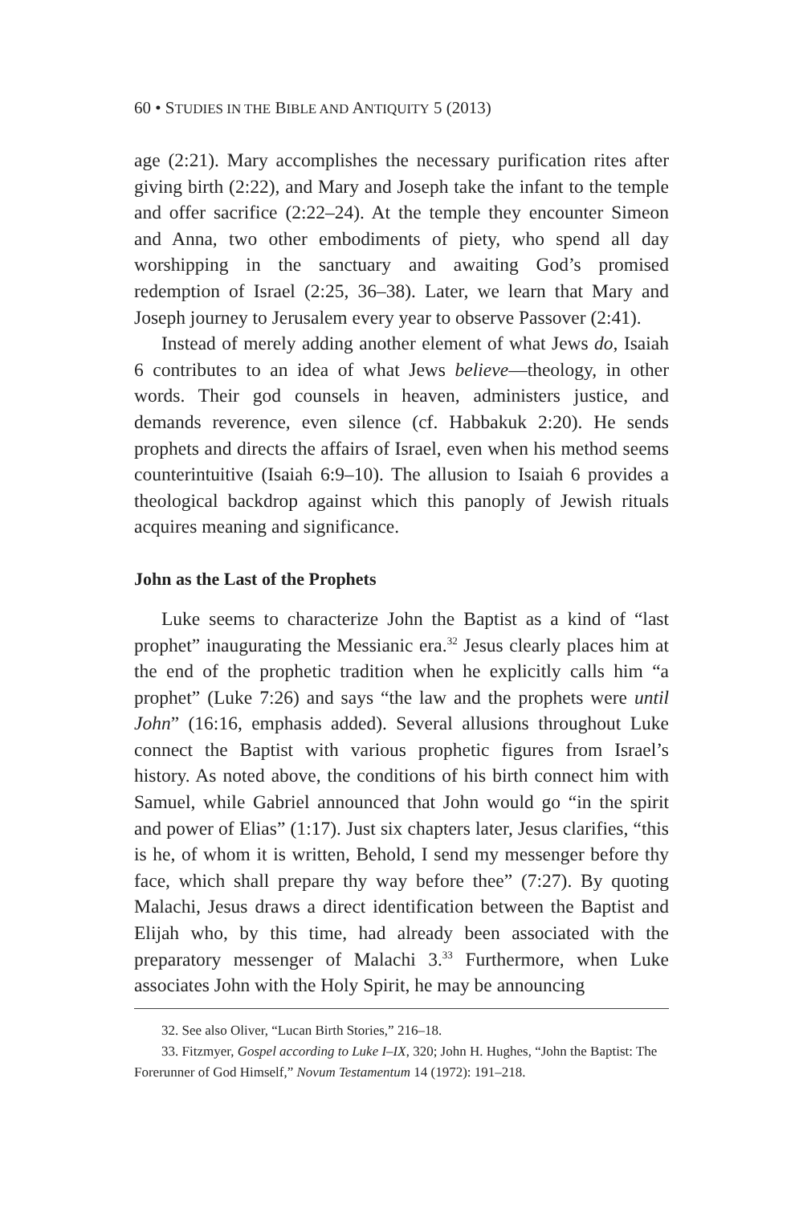60 • STUDIES IN THE BIBLE AND ANTIQUITY 5 (2013)
age (2:21). Mary accomplishes the necessary purification rites after giving birth (2:22), and Mary and Joseph take the infant to the temple and offer sacrifice (2:22–24). At the temple they encounter Simeon and Anna, two other embodiments of piety, who spend all day worshipping in the sanctuary and awaiting God’s promised redemption of Israel (2:25, 36–38). Later, we learn that Mary and Joseph journey to Jerusalem every year to observe Passover (2:41).
Instead of merely adding another element of what Jews do, Isaiah 6 contributes to an idea of what Jews believe—theology, in other words. Their god counsels in heaven, administers justice, and demands reverence, even silence (cf. Habbakuk 2:20). He sends prophets and directs the affairs of Israel, even when his method seems counterintuitive (Isaiah 6:9–10). The allusion to Isaiah 6 provides a theological backdrop against which this panoply of Jewish rituals acquires meaning and significance.
John as the Last of the Prophets
Luke seems to characterize John the Baptist as a kind of “last prophet” inaugurating the Messianic era.<sup>32</sup> Jesus clearly places him at the end of the prophetic tradition when he explicitly calls him “a prophet” (Luke 7:26) and says “the law and the prophets were until John” (16:16, emphasis added). Several allusions throughout Luke connect the Baptist with various prophetic figures from Israel’s history. As noted above, the conditions of his birth connect him with Samuel, while Gabriel announced that John would go “in the spirit and power of Elias” (1:17). Just six chapters later, Jesus clarifies, “this is he, of whom it is written, Behold, I send my messenger before thy face, which shall prepare thy way before thee” (7:27). By quoting Malachi, Jesus draws a direct identification between the Baptist and Elijah who, by this time, had already been associated with the preparatory messenger of Malachi 3.<sup>33</sup> Furthermore, when Luke associates John with the Holy Spirit, he may be announcing
32. See also Oliver, “Lucan Birth Stories,” 216–18.
33. Fitzmyer, Gospel according to Luke I–IX, 320; John H. Hughes, “John the Baptist: The Forerunner of God Himself,” Novum Testamentum 14 (1972): 191–218.